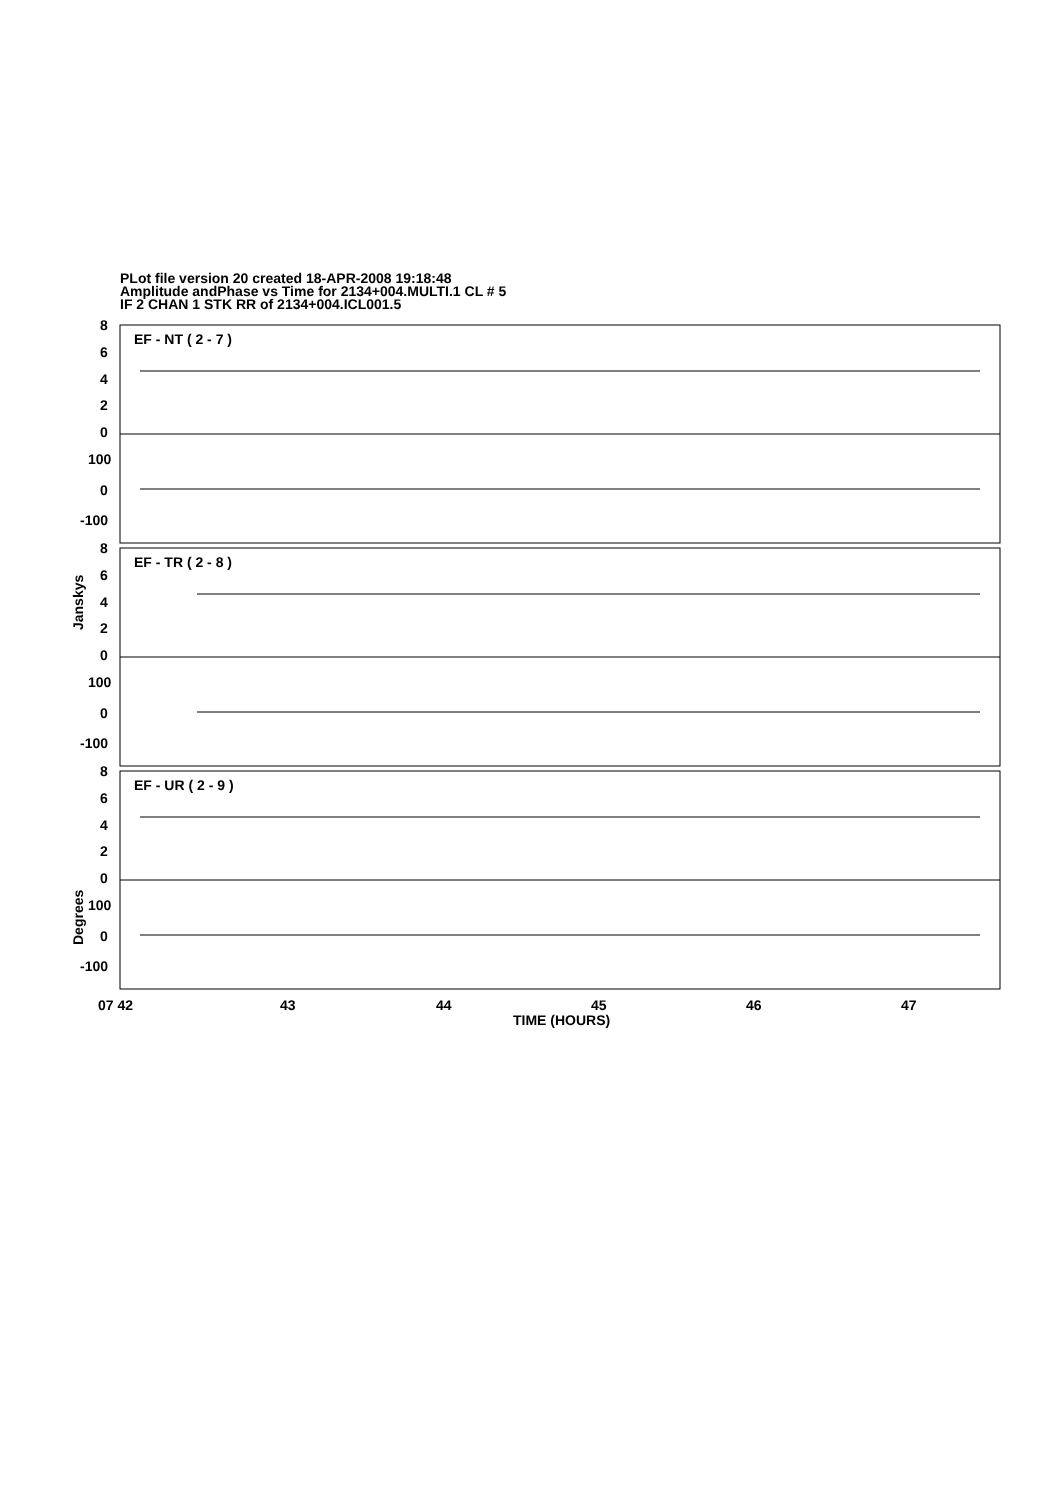PLot file version 20 created 18-APR-2008 19:18:48
Amplitude andPhase vs Time for 2134+004.MULTI.1 CL # 5
IF 2 CHAN 1 STK RR of 2134+004.ICL001.5
EF - NT ( 2 - 7 )
EF - TR ( 2 - 8 )
EF - UR ( 2 - 9 )
8
6
4
2
0
100
0
-100
8
6
4
2
0
100
0
-100
8
6
4
2
0
100
0
-100
07 42
43
44
45
46
47
TIME (HOURS)
Janskys
Degrees